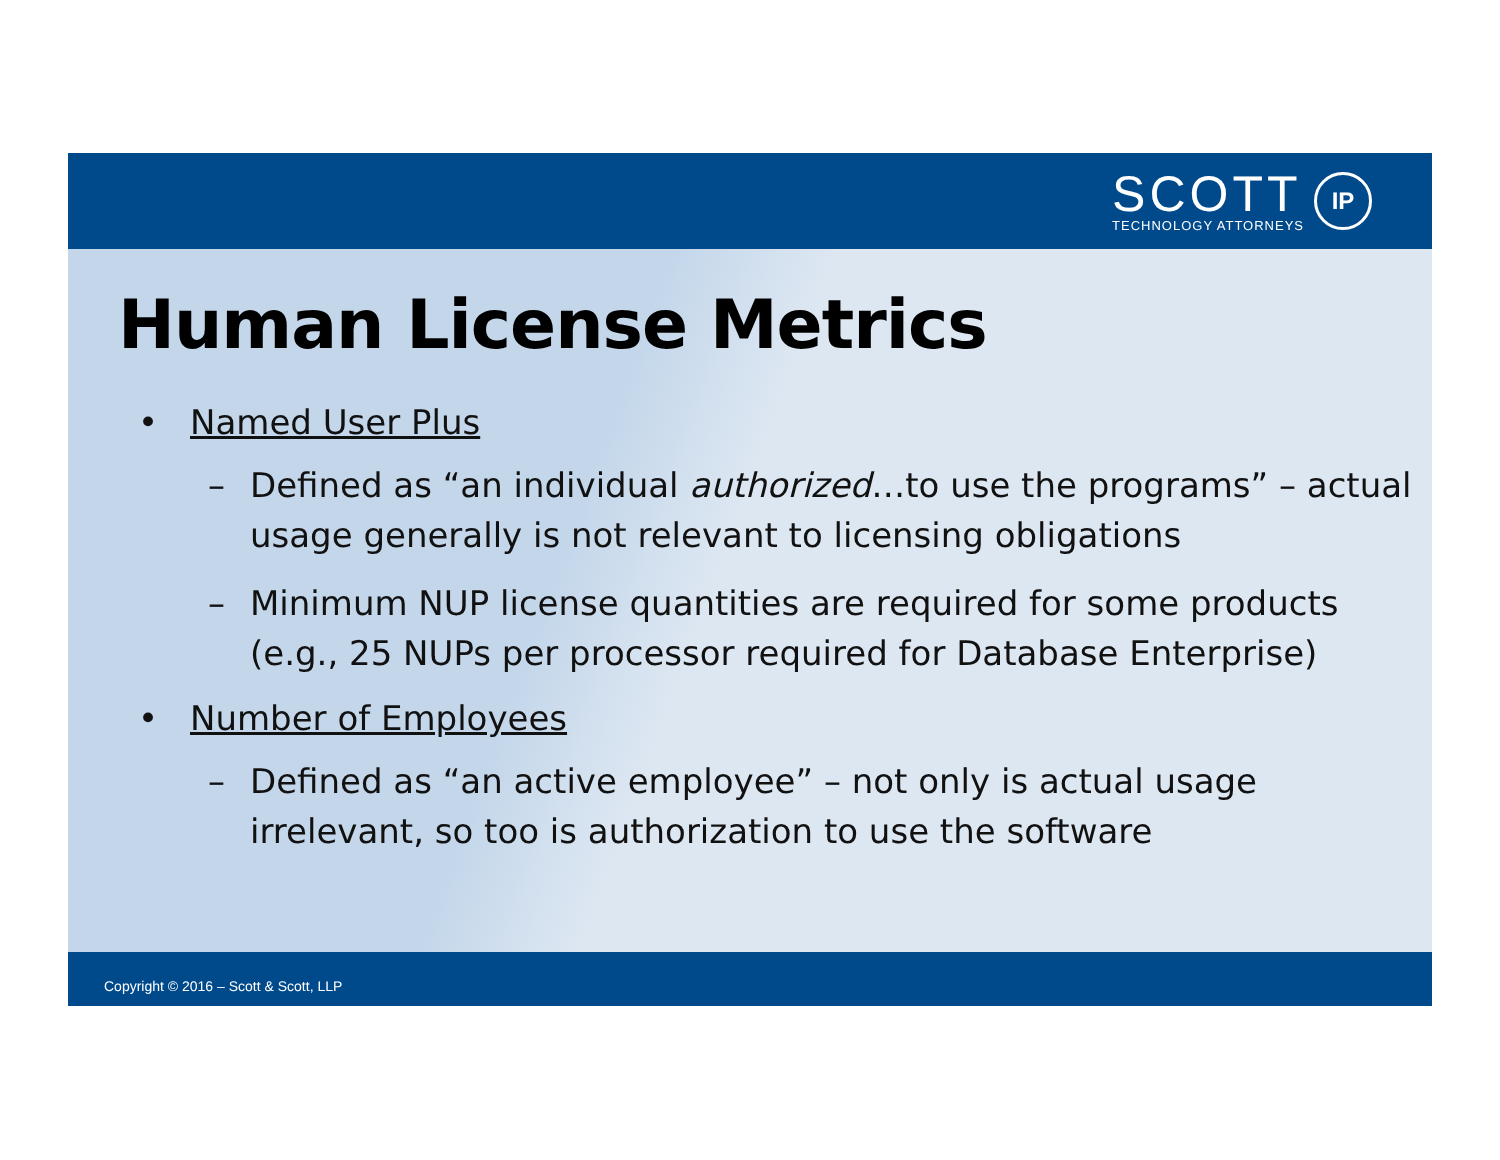SCOTT
TECHNOLOGY ATTORNEYS
IP
Human License Metrics
• Named User Plus
– Defined as “an individual authorized…to use the programs” – actual usage generally is not relevant to licensing obligations
– Minimum NUP license quantities are required for some products (e.g., 25 NUPs per processor required for Database Enterprise)
• Number of Employees
– Defined as “an active employee” – not only is actual usage irrelevant, so too is authorization to use the software
Copyright © 2016 – Scott & Scott, LLP